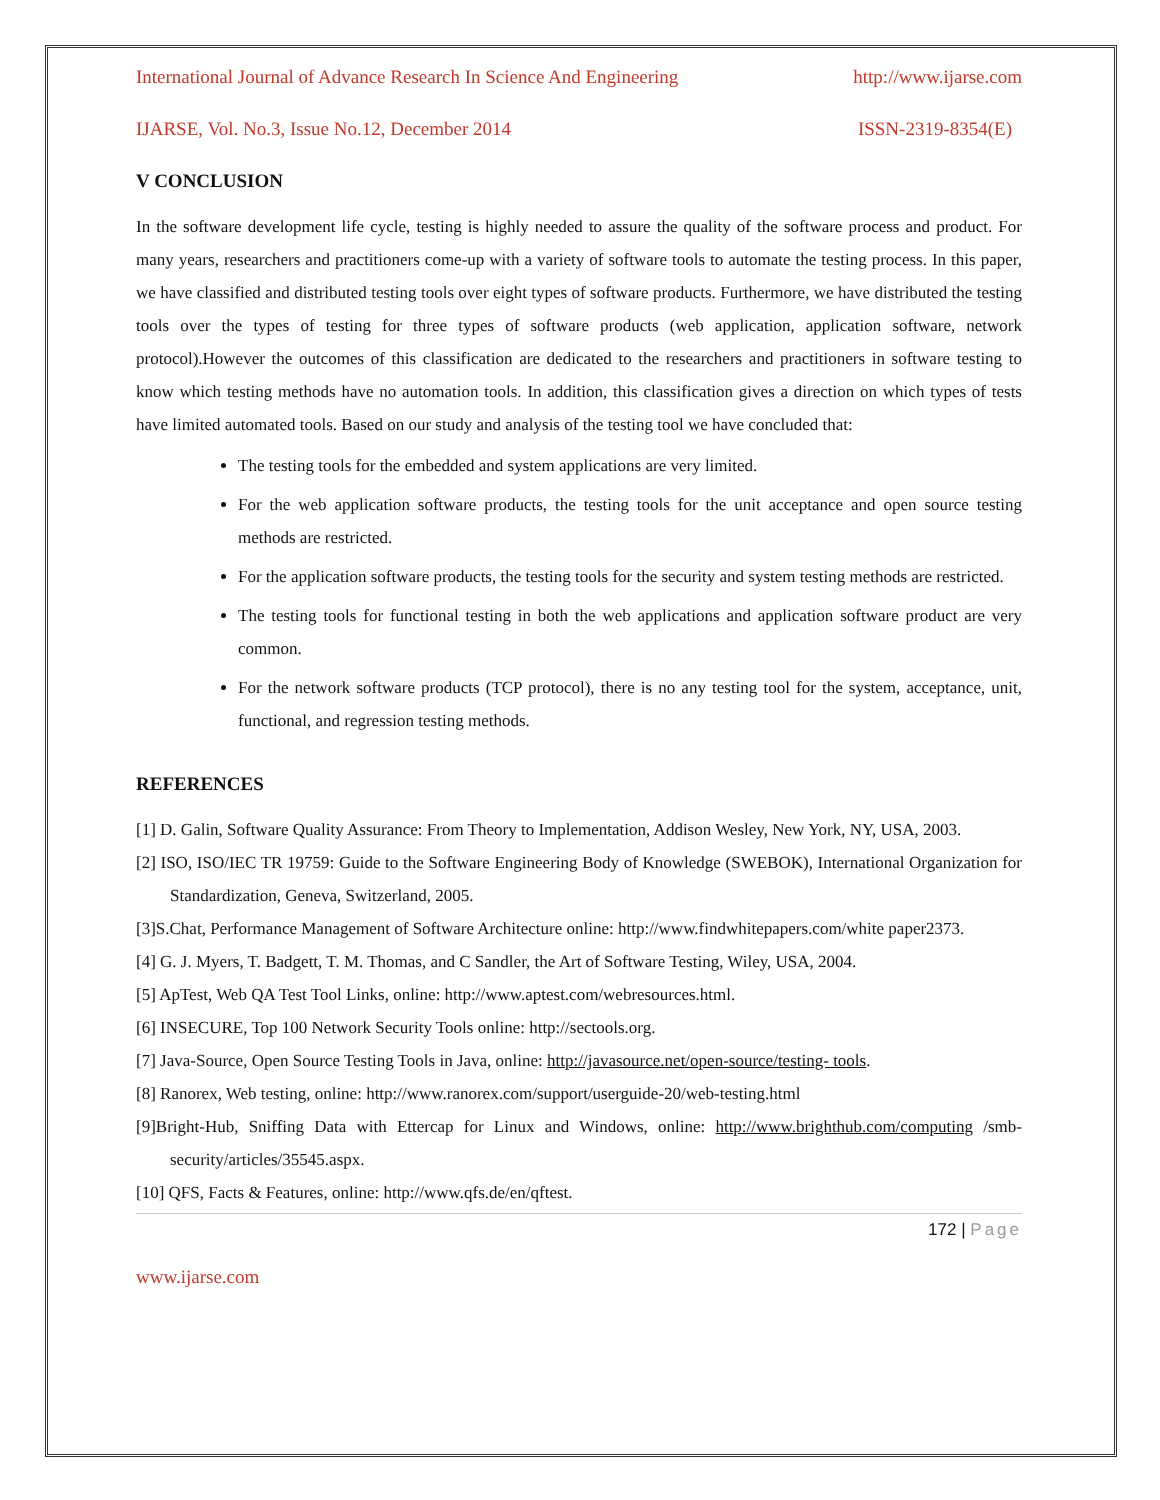International Journal of Advance Research In Science And Engineering http://www.ijarse.com
IJARSE, Vol. No.3, Issue No.12, December 2014 ISSN-2319-8354(E)
V CONCLUSION
In the software development life cycle, testing is highly needed to assure the quality of the software process and product. For many years, researchers and practitioners come-up with a variety of software tools to automate the testing process. In this paper, we have classified and distributed testing tools over eight types of software products. Furthermore, we have distributed the testing tools over the types of testing for three types of software products (web application, application software, network protocol).However the outcomes of this classification are dedicated to the researchers and practitioners in software testing to know which testing methods have no automation tools. In addition, this classification gives a direction on which types of tests have limited automated tools. Based on our study and analysis of the testing tool we have concluded that:
The testing tools for the embedded and system applications are very limited.
For the web application software products, the testing tools for the unit acceptance and open source testing methods are restricted.
For the application software products, the testing tools for the security and system testing methods are restricted.
The testing tools for functional testing in both the web applications and application software product are very common.
For the network software products (TCP protocol), there is no any testing tool for the system, acceptance, unit, functional, and regression testing methods.
REFERENCES
[1] D. Galin, Software Quality Assurance: From Theory to Implementation, Addison Wesley, New York, NY, USA, 2003.
[2] ISO, ISO/IEC TR 19759: Guide to the Software Engineering Body of Knowledge (SWEBOK), International Organization for Standardization, Geneva, Switzerland, 2005.
[3]S.Chat, Performance Management of Software Architecture online: http://www.findwhitepapers.com/white paper2373.
[4] G. J. Myers, T. Badgett, T. M. Thomas, and C Sandler, the Art of Software Testing, Wiley, USA, 2004.
[5] ApTest, Web QA Test Tool Links, online: http://www.aptest.com/webresources.html.
[6] INSECURE, Top 100 Network Security Tools online: http://sectools.org.
[7] Java-Source, Open Source Testing Tools in Java, online: http://javasource.net/open-source/testing- tools.
[8] Ranorex, Web testing, online: http://www.ranorex.com/support/userguide-20/web-testing.html
[9]Bright-Hub, Sniffing Data with Ettercap for Linux and Windows, online: http://www.brighthub.com/computing /smb-security/articles/35545.aspx.
[10] QFS, Facts & Features, online: http://www.qfs.de/en/qftest.
172 | Page
www.ijarse.com